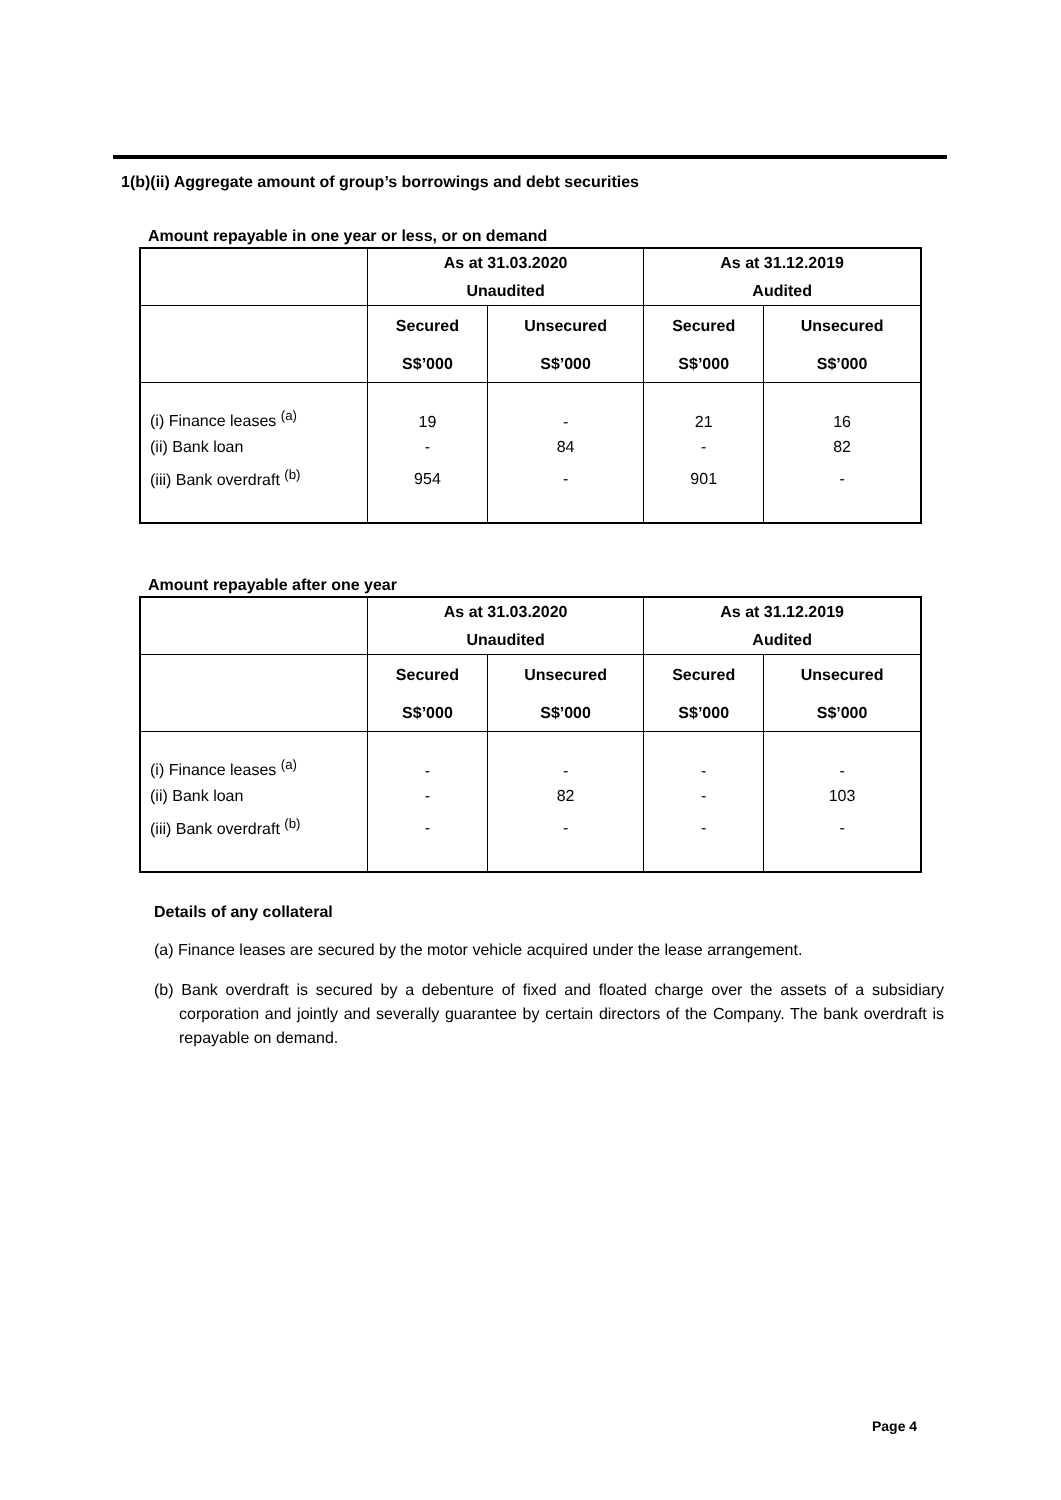1(b)(ii) Aggregate amount of group’s borrowings and debt securities
Amount repayable in one year or less, or on demand
| | As at 31.03.2020 | | As at 31.12.2019 | |
| | Unaudited | | Audited | |
| | Secured | Unsecured | Secured | Unsecured |
| | S$’000 | S$’000 | S$’000 | S$’000 |
| (i) Finance leases <sup>(a)</sup> | 19 | - | 21 | 16 |
| (ii) Bank loan | - | 84 | - | 82 |
| (iii) Bank overdraft <sup>(b)</sup> | 954 | - | 901 | - |
Amount repayable after one year
| | As at 31.03.2020 | | As at 31.12.2019 | |
| | Unaudited | | Audited | |
| | Secured | Unsecured | Secured | Unsecured |
| | S$’000 | S$’000 | S$’000 | S$’000 |
| (i) Finance leases <sup>(a)</sup> | - | - | - | - |
| (ii) Bank loan | - | 82 | - | 103 |
| (iii) Bank overdraft <sup>(b)</sup> | - | - | - | - |
Details of any collateral
(a) Finance leases are secured by the motor vehicle acquired under the lease arrangement.
(b) Bank overdraft is secured by a debenture of fixed and floated charge over the assets of a subsidiary corporation and jointly and severally guarantee by certain directors of the Company. The bank overdraft is repayable on demand.
Page 4